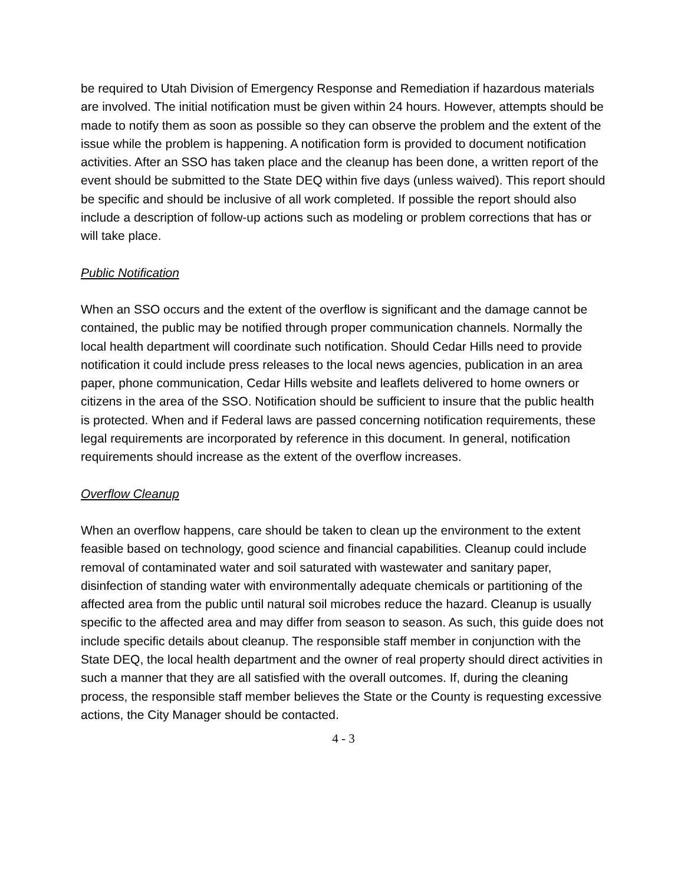be required to Utah Division of Emergency Response and Remediation if hazardous materials are involved. The initial notification must be given within 24 hours. However, attempts should be made to notify them as soon as possible so they can observe the problem and the extent of the issue while the problem is happening. A notification form is provided to document notification activities. After an SSO has taken place and the cleanup has been done, a written report of the event should be submitted to the State DEQ within five days (unless waived). This report should be specific and should be inclusive of all work completed. If possible the report should also include a description of follow-up actions such as modeling or problem corrections that has or will take place.
Public Notification
When an SSO occurs and the extent of the overflow is significant and the damage cannot be contained, the public may be notified through proper communication channels. Normally the local health department will coordinate such notification. Should Cedar Hills need to provide notification it could include press releases to the local news agencies, publication in an area paper, phone communication, Cedar Hills website and leaflets delivered to home owners or citizens in the area of the SSO. Notification should be sufficient to insure that the public health is protected. When and if Federal laws are passed concerning notification requirements, these legal requirements are incorporated by reference in this document. In general, notification requirements should increase as the extent of the overflow increases.
Overflow Cleanup
When an overflow happens, care should be taken to clean up the environment to the extent feasible based on technology, good science and financial capabilities. Cleanup could include removal of contaminated water and soil saturated with wastewater and sanitary paper, disinfection of standing water with environmentally adequate chemicals or partitioning of the affected area from the public until natural soil microbes reduce the hazard. Cleanup is usually specific to the affected area and may differ from season to season. As such, this guide does not include specific details about cleanup. The responsible staff member in conjunction with the State DEQ, the local health department and the owner of real property should direct activities in such a manner that they are all satisfied with the overall outcomes. If, during the cleaning process, the responsible staff member believes the State or the County is requesting excessive actions, the City Manager should be contacted.
4 - 3